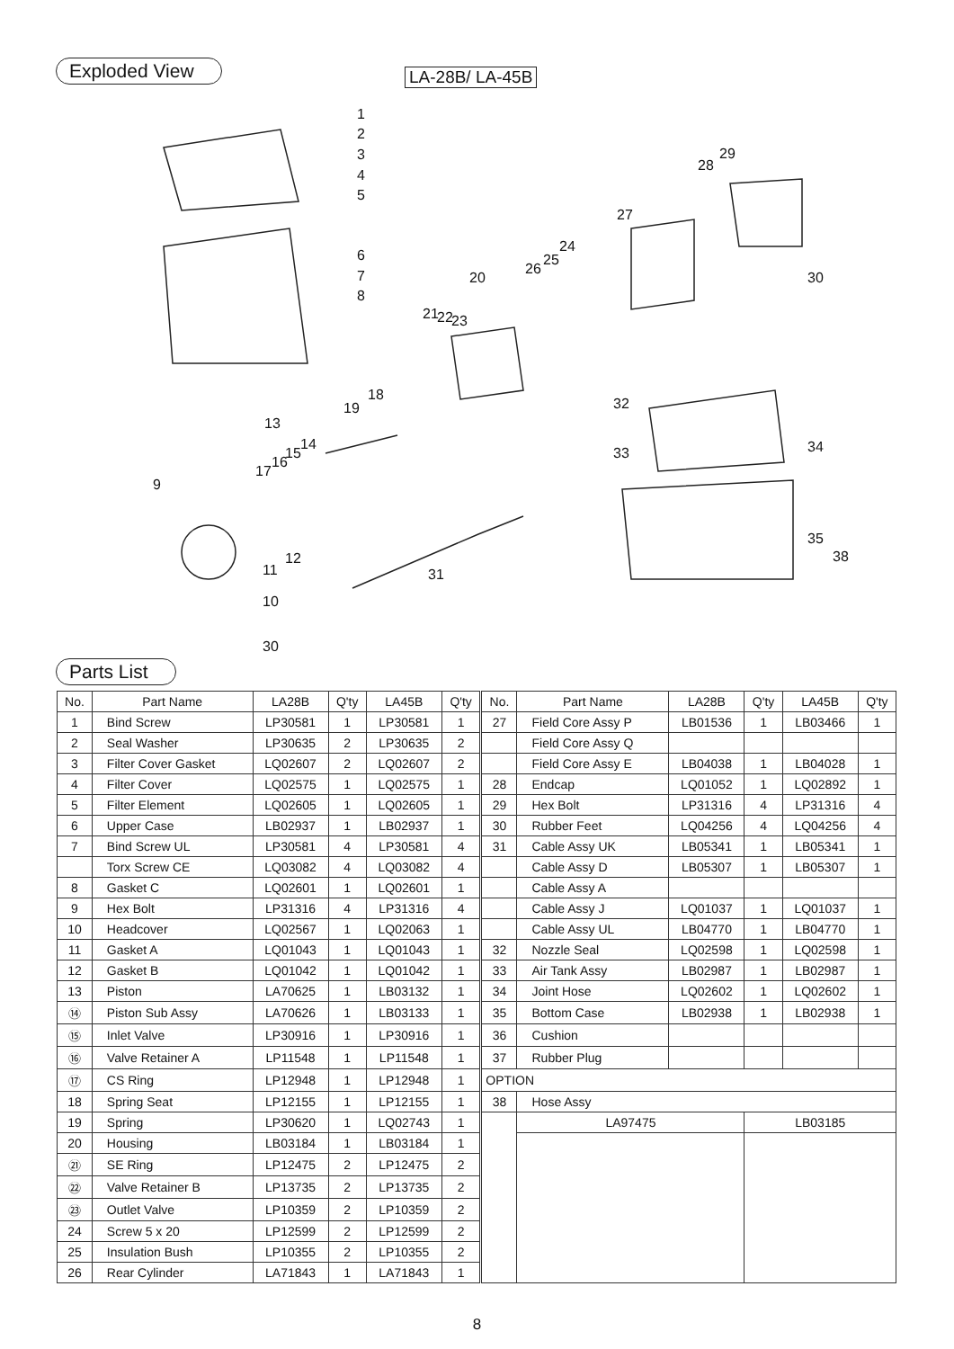Exploded View LA-28B/ LA-45B
1
2
3
4
5
6
7
8
9
10
11
12
13
14
15
16
17
18
19
20
21
22
23
24
25
26
27
28
29
30
30
31
32
33
34
35
38
Parts List
| No. | Part Name | LA28B | Q'ty | LA45B | Q'ty | No. | Part Name | LA28B | Q'ty | LA45B | Q'ty |
| --- | --- | --- | --- | --- | --- | --- | --- | --- | --- | --- | --- |
| 1 | Bind Screw | LP30581 | 1 | LP30581 | 1 | 27 | Field Core Assy P | LB01536 | 1 | LB03466 | 1 |
| 2 | Seal Washer | LP30635 | 2 | LP30635 | 2 | | Field Core Assy Q | | | | |
| 3 | Filter Cover Gasket | LQ02607 | 2 | LQ02607 | 2 | | Field Core Assy E | LB04038 | 1 | LB04028 | 1 |
| 4 | Filter Cover | LQ02575 | 1 | LQ02575 | 1 | 28 | Endcap | LQ01052 | 1 | LQ02892 | 1 |
| 5 | Filter Element | LQ02605 | 1 | LQ02605 | 1 | 29 | Hex Bolt | LP31316 | 4 | LP31316 | 4 |
| 6 | Upper Case | LB02937 | 1 | LB02937 | 1 | 30 | Rubber Feet | LQ04256 | 4 | LQ04256 | 4 |
| 7 | Bind Screw UL | LP30581 | 4 | LP30581 | 4 | 31 | Cable Assy UK | LB05341 | 1 | LB05341 | 1 |
| | Torx Screw CE | LQ03082 | 4 | LQ03082 | 4 | | Cable Assy D | LB05307 | 1 | LB05307 | 1 |
| 8 | Gasket C | LQ02601 | 1 | LQ02601 | 1 | | Cable Assy A | | | | |
| 9 | Hex Bolt | LP31316 | 4 | LP31316 | 4 | | Cable Assy J | LQ01037 | 1 | LQ01037 | 1 |
| 10 | Headcover | LQ02567 | 1 | LQ02063 | 1 | | Cable Assy UL | LB04770 | 1 | LB04770 | 1 |
| 11 | Gasket A | LQ01043 | 1 | LQ01043 | 1 | 32 | Nozzle Seal | LQ02598 | 1 | LQ02598 | 1 |
| 12 | Gasket B | LQ01042 | 1 | LQ01042 | 1 | 33 | Air Tank Assy | LB02987 | 1 | LB02987 | 1 |
| 13 | Piston | LA70625 | 1 | LB03132 | 1 | 34 | Joint Hose | LQ02602 | 1 | LQ02602 | 1 |
| ⑭ | Piston Sub Assy | LA70626 | 1 | LB03133 | 1 | 35 | Bottom Case | LB02938 | 1 | LB02938 | 1 |
| ⑮ | Inlet Valve | LP30916 | 1 | LP30916 | 1 | 36 | Cushion | | | | |
| ⑯ | Valve Retainer A | LP11548 | 1 | LP11548 | 1 | 37 | Rubber Plug | | | | |
| ⑰ | CS Ring | LP12948 | 1 | LP12948 | 1 | OPTION | | | | | |
| 18 | Spring Seat | LP12155 | 1 | LP12155 | 1 | 38 | Hose Assy | | | | |
| 19 | Spring | LP30620 | 1 | LQ02743 | 1 | | LA97475 | | LB03185 | | |
| 20 | Housing | LB03184 | 1 | LB03184 | 1 | | | | | | |
| ㉑ | SE Ring | LP12475 | 2 | LP12475 | 2 | | | | | | |
| ㉒ | Valve Retainer B | LP13735 | 2 | LP13735 | 2 | | | | | | |
| ㉓ | Outlet Valve | LP10359 | 2 | LP10359 | 2 | | | | | | |
| 24 | Screw 5 x 20 | LP12599 | 2 | LP12599 | 2 | | | | | | |
| 25 | Insulation Bush | LP10355 | 2 | LP10355 | 2 | | | | | | |
| 26 | Rear Cylinder | LA71843 | 1 | LA71843 | 1 | | | | | | |
8